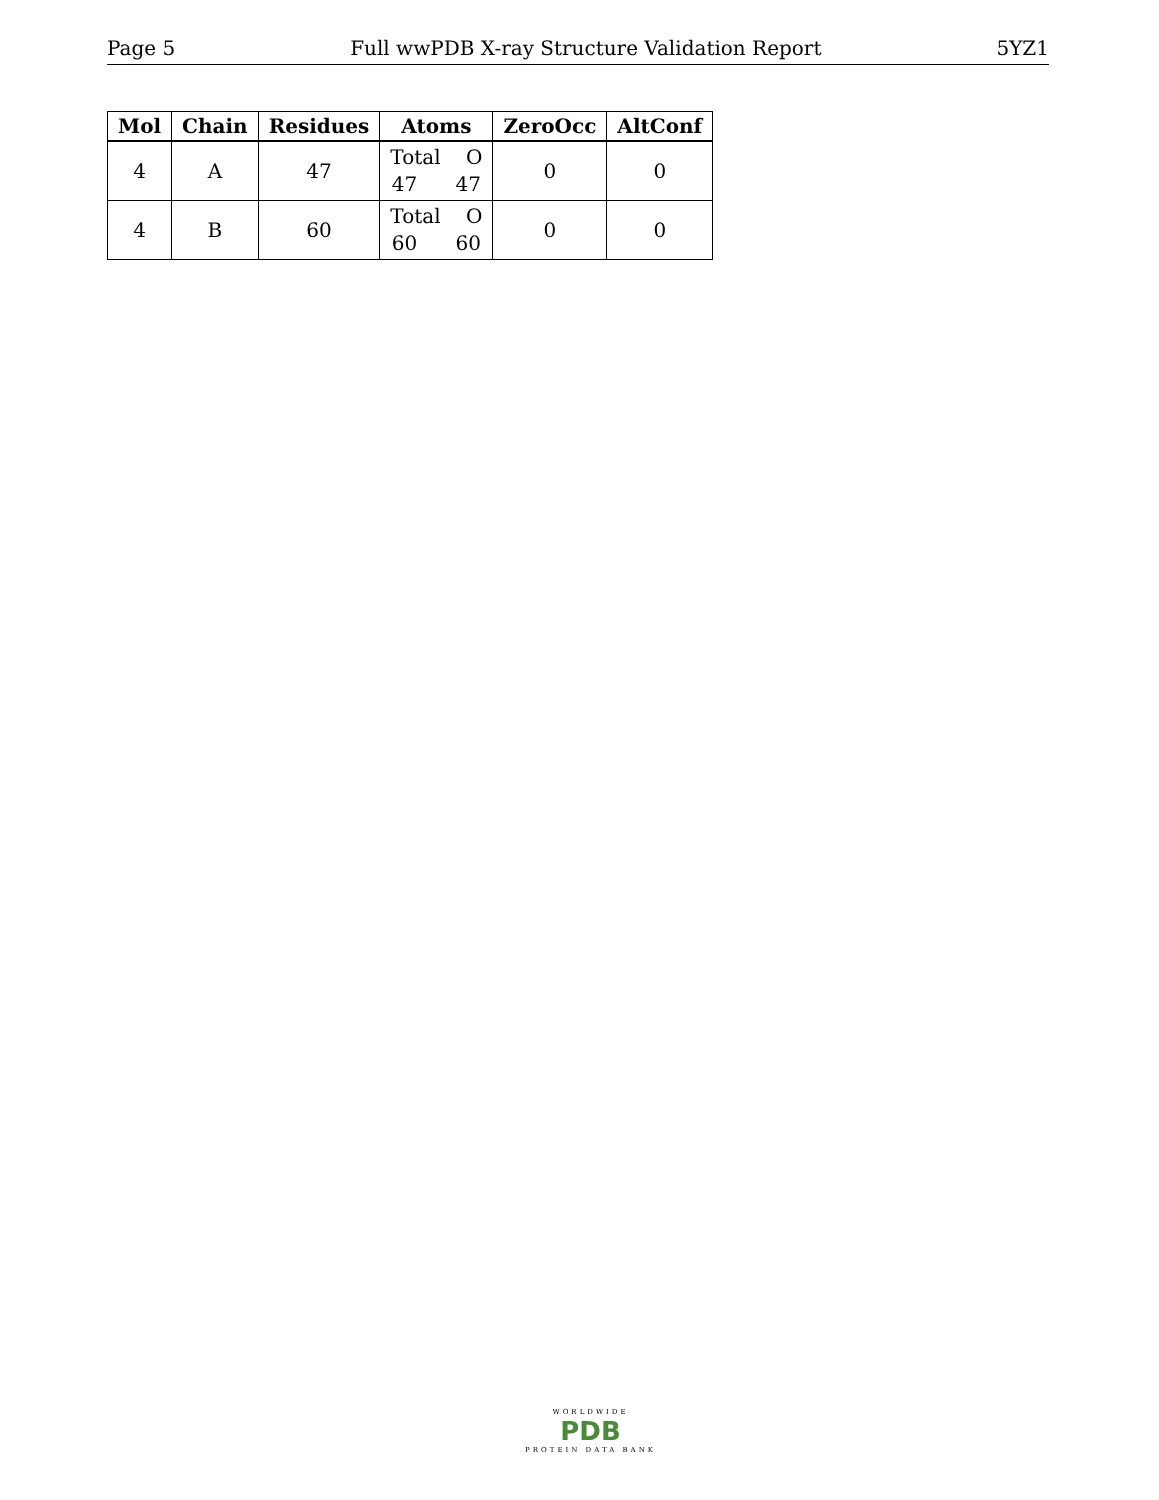Page 5 Full wwPDB X-ray Structure Validation Report 5YZ1
| Mol | Chain | Residues | Atoms | ZeroOcc | AltConf |
| --- | --- | --- | --- | --- | --- |
| 4 | A | 47 | Total O 47 47 | 0 | 0 |
| 4 | B | 60 | Total O 60 60 | 0 | 0 |
WORLDWIDE
PDB
PROTEIN DATA BANK